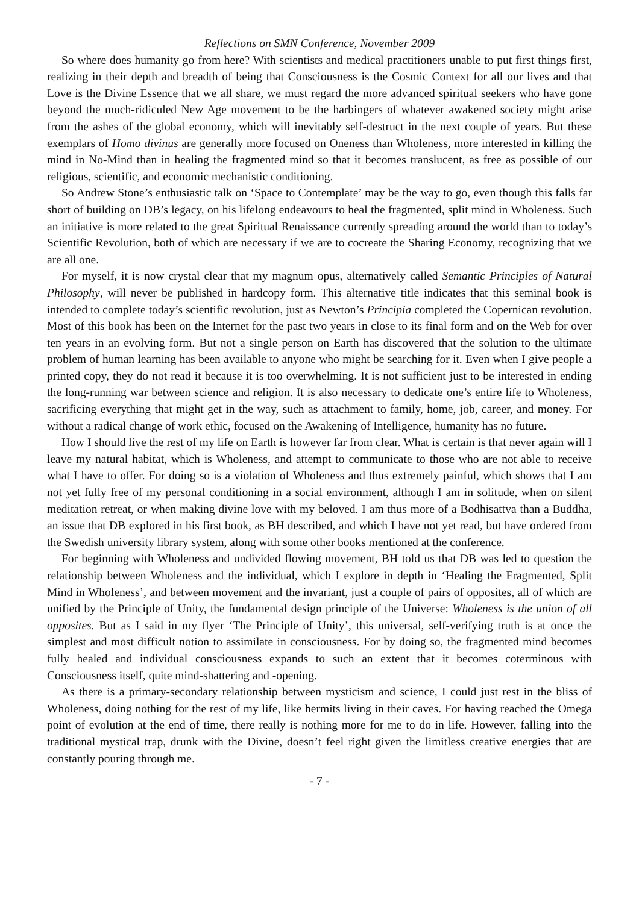Reflections on SMN Conference, November 2009
So where does humanity go from here? With scientists and medical practitioners unable to put first things first, realizing in their depth and breadth of being that Consciousness is the Cosmic Context for all our lives and that Love is the Divine Essence that we all share, we must regard the more advanced spiritual seekers who have gone beyond the much-ridiculed New Age movement to be the harbingers of whatever awakened society might arise from the ashes of the global economy, which will inevitably self-destruct in the next couple of years. But these exemplars of Homo divinus are generally more focused on Oneness than Wholeness, more interested in killing the mind in No-Mind than in healing the fragmented mind so that it becomes translucent, as free as possible of our religious, scientific, and economic mechanistic conditioning.
So Andrew Stone’s enthusiastic talk on ‘Space to Contemplate’ may be the way to go, even though this falls far short of building on DB’s legacy, on his lifelong endeavours to heal the fragmented, split mind in Wholeness. Such an initiative is more related to the great Spiritual Renaissance currently spreading around the world than to today’s Scientific Revolution, both of which are necessary if we are to cocreate the Sharing Economy, recognizing that we are all one.
For myself, it is now crystal clear that my magnum opus, alternatively called Semantic Principles of Natural Philosophy, will never be published in hardcopy form. This alternative title indicates that this seminal book is intended to complete today’s scientific revolution, just as Newton’s Principia completed the Copernican revolution. Most of this book has been on the Internet for the past two years in close to its final form and on the Web for over ten years in an evolving form. But not a single person on Earth has discovered that the solution to the ultimate problem of human learning has been available to anyone who might be searching for it. Even when I give people a printed copy, they do not read it because it is too overwhelming. It is not sufficient just to be interested in ending the long-running war between science and religion. It is also necessary to dedicate one’s entire life to Wholeness, sacrificing everything that might get in the way, such as attachment to family, home, job, career, and money. For without a radical change of work ethic, focused on the Awakening of Intelligence, humanity has no future.
How I should live the rest of my life on Earth is however far from clear. What is certain is that never again will I leave my natural habitat, which is Wholeness, and attempt to communicate to those who are not able to receive what I have to offer. For doing so is a violation of Wholeness and thus extremely painful, which shows that I am not yet fully free of my personal conditioning in a social environment, although I am in solitude, when on silent meditation retreat, or when making divine love with my beloved. I am thus more of a Bodhisattva than a Buddha, an issue that DB explored in his first book, as BH described, and which I have not yet read, but have ordered from the Swedish university library system, along with some other books mentioned at the conference.
For beginning with Wholeness and undivided flowing movement, BH told us that DB was led to question the relationship between Wholeness and the individual, which I explore in depth in ‘Healing the Fragmented, Split Mind in Wholeness’, and between movement and the invariant, just a couple of pairs of opposites, all of which are unified by the Principle of Unity, the fundamental design principle of the Universe: Wholeness is the union of all opposites. But as I said in my flyer ‘The Principle of Unity’, this universal, self-verifying truth is at once the simplest and most difficult notion to assimilate in consciousness. For by doing so, the fragmented mind becomes fully healed and individual consciousness expands to such an extent that it becomes coterminous with Consciousness itself, quite mind-shattering and -opening.
As there is a primary-secondary relationship between mysticism and science, I could just rest in the bliss of Wholeness, doing nothing for the rest of my life, like hermits living in their caves. For having reached the Omega point of evolution at the end of time, there really is nothing more for me to do in life. However, falling into the traditional mystical trap, drunk with the Divine, doesn’t feel right given the limitless creative energies that are constantly pouring through me.
- 7 -